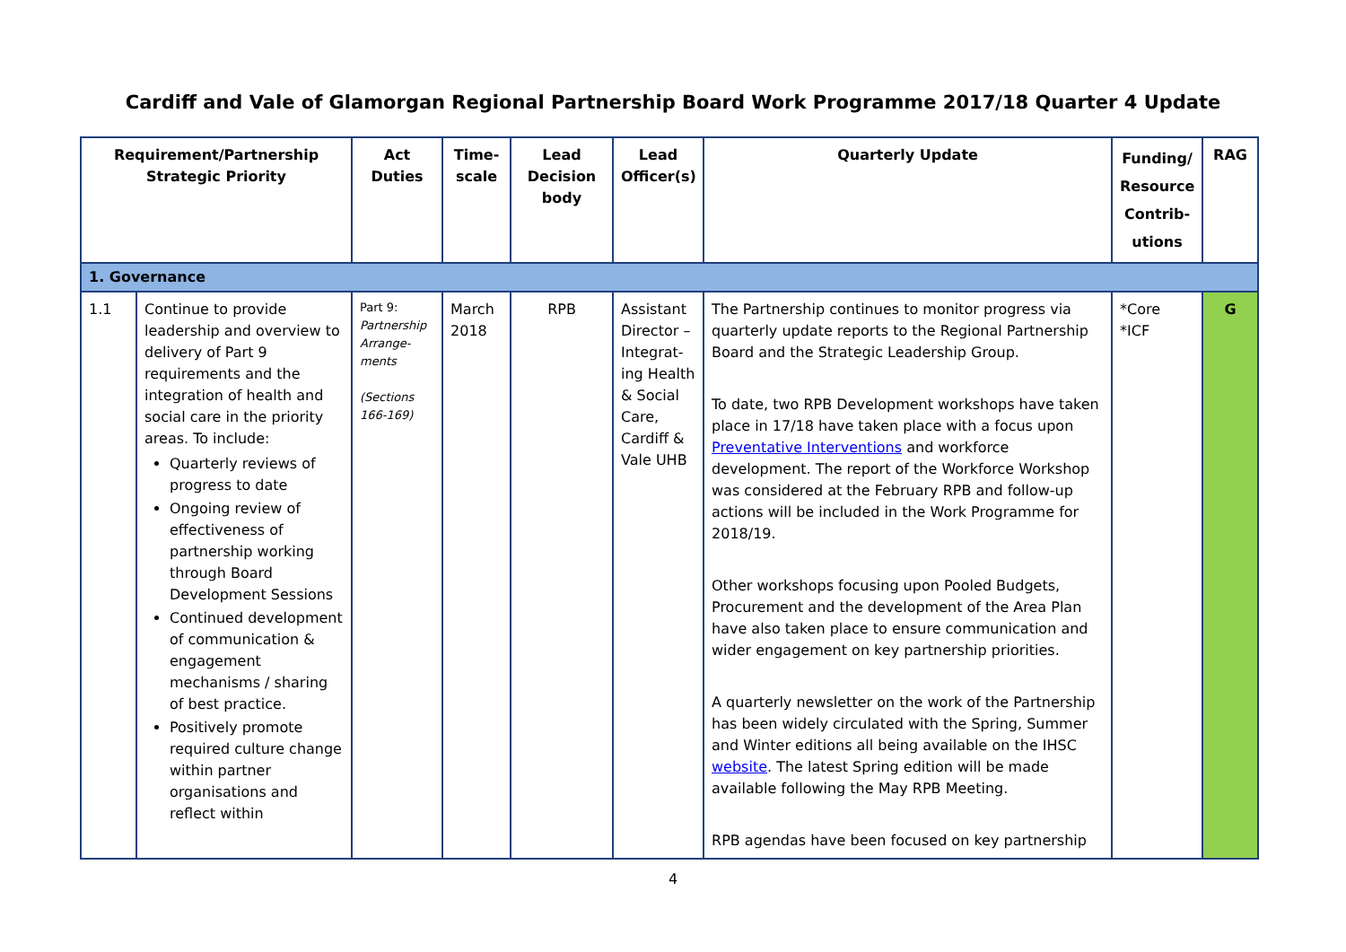Cardiff and Vale of Glamorgan Regional Partnership Board Work Programme 2017/18 Quarter 4 Update
| Requirement/Partnership Strategic Priority | | Act Duties | Time- scale | Lead Decision body | Lead Officer(s) | Quarterly Update | Funding/ Resource Contrib- utions | RAG |
| --- | --- | --- | --- | --- | --- | --- | --- | --- |
| 1. Governance | | | | | | | | |
| 1.1 | Continue to provide leadership and overview to delivery of Part 9 requirements and the integration of health and social care in the priority areas. To include: Quarterly reviews of progress to date Ongoing review of effectiveness of partnership working through Board Development Sessions Continued development of communication & engagement mechanisms / sharing of best practice. Positively promote required culture change within partner organisations and reflect within | Part 9: Partnership Arrange-ments (Sections 166-169) | March 2018 | RPB | Assistant Director – Integrat-ing Health & Social Care, Cardiff & Vale UHB | The Partnership continues to monitor progress via quarterly update reports to the Regional Partnership Board and the Strategic Leadership Group. To date, two RPB Development workshops have taken place in 17/18 have taken place with a focus upon Preventative Interventions and workforce development. The report of the Workforce Workshop was considered at the February RPB and follow-up actions will be included in the Work Programme for 2018/19. Other workshops focusing upon Pooled Budgets, Procurement and the development of the Area Plan have also taken place to ensure communication and wider engagement on key partnership priorities. A quarterly newsletter on the work of the Partnership has been widely circulated with the Spring, Summer and Winter editions all being available on the IHSC website . The latest Spring edition will be made available following the May RPB Meeting. RPB agendas have been focused on key partnership | *Core *ICF | G |
4